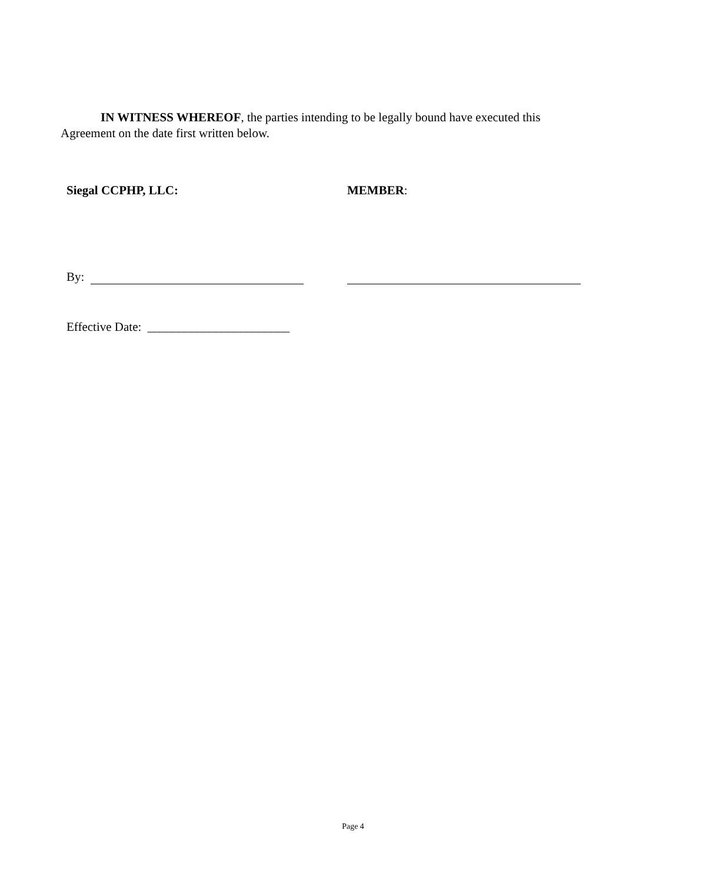IN WITNESS WHEREOF, the parties intending to be legally bound have executed this Agreement on the date first written below.
Siegal CCPHP, LLC: MEMBER:
By:
Effective Date: _______________________
Page 4